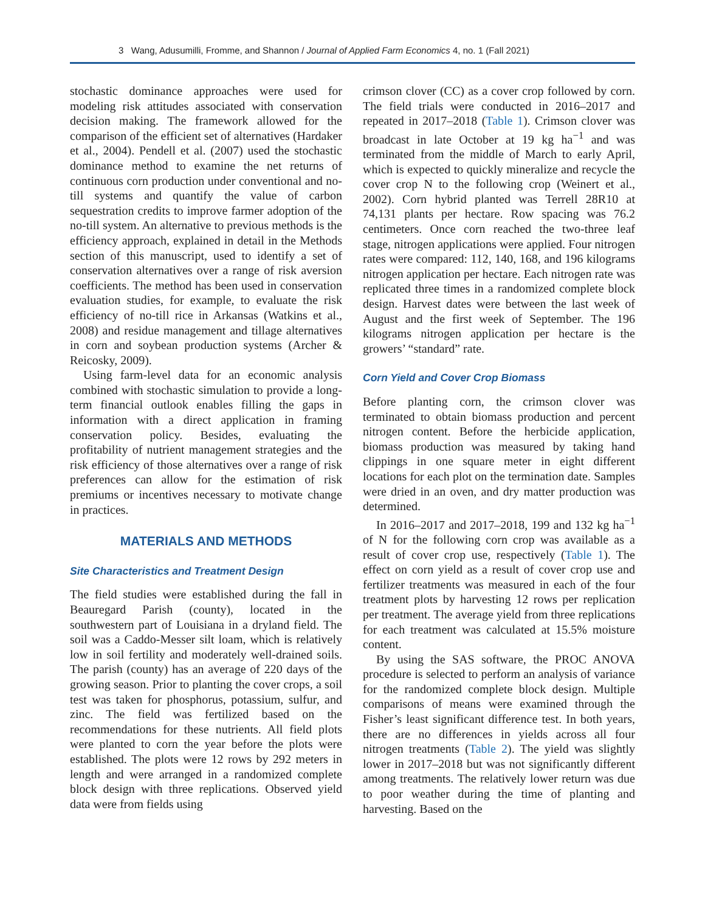3 Wang, Adusumilli, Fromme, and Shannon / Journal of Applied Farm Economics 4, no. 1 (Fall 2021)
stochastic dominance approaches were used for modeling risk attitudes associated with conservation decision making. The framework allowed for the comparison of the efficient set of alternatives (Hardaker et al., 2004). Pendell et al. (2007) used the stochastic dominance method to examine the net returns of continuous corn production under conventional and no-till systems and quantify the value of carbon sequestration credits to improve farmer adoption of the no-till system. An alternative to previous methods is the efficiency approach, explained in detail in the Methods section of this manuscript, used to identify a set of conservation alternatives over a range of risk aversion coefficients. The method has been used in conservation evaluation studies, for example, to evaluate the risk efficiency of no-till rice in Arkansas (Watkins et al., 2008) and residue management and tillage alternatives in corn and soybean production systems (Archer & Reicosky, 2009).
Using farm-level data for an economic analysis combined with stochastic simulation to provide a long-term financial outlook enables filling the gaps in information with a direct application in framing conservation policy. Besides, evaluating the profitability of nutrient management strategies and the risk efficiency of those alternatives over a range of risk preferences can allow for the estimation of risk premiums or incentives necessary to motivate change in practices.
MATERIALS AND METHODS
Site Characteristics and Treatment Design
The field studies were established during the fall in Beauregard Parish (county), located in the southwestern part of Louisiana in a dryland field. The soil was a Caddo-Messer silt loam, which is relatively low in soil fertility and moderately well-drained soils. The parish (county) has an average of 220 days of the growing season. Prior to planting the cover crops, a soil test was taken for phosphorus, potassium, sulfur, and zinc. The field was fertilized based on the recommendations for these nutrients. All field plots were planted to corn the year before the plots were established. The plots were 12 rows by 292 meters in length and were arranged in a randomized complete block design with three replications. Observed yield data were from fields using
crimson clover (CC) as a cover crop followed by corn. The field trials were conducted in 2016–2017 and repeated in 2017–2018 (Table 1). Crimson clover was broadcast in late October at 19 kg ha<sup>−1</sup> and was terminated from the middle of March to early April, which is expected to quickly mineralize and recycle the cover crop N to the following crop (Weinert et al., 2002). Corn hybrid planted was Terrell 28R10 at 74,131 plants per hectare. Row spacing was 76.2 centimeters. Once corn reached the two-three leaf stage, nitrogen applications were applied. Four nitrogen rates were compared: 112, 140, 168, and 196 kilograms nitrogen application per hectare. Each nitrogen rate was replicated three times in a randomized complete block design. Harvest dates were between the last week of August and the first week of September. The 196 kilograms nitrogen application per hectare is the growers’ “standard” rate.
Corn Yield and Cover Crop Biomass
Before planting corn, the crimson clover was terminated to obtain biomass production and percent nitrogen content. Before the herbicide application, biomass production was measured by taking hand clippings in one square meter in eight different locations for each plot on the termination date. Samples were dried in an oven, and dry matter production was determined.
In 2016–2017 and 2017–2018, 199 and 132 kg ha<sup>−1</sup> of N for the following corn crop was available as a result of cover crop use, respectively (Table 1). The effect on corn yield as a result of cover crop use and fertilizer treatments was measured in each of the four treatment plots by harvesting 12 rows per replication per treatment. The average yield from three replications for each treatment was calculated at 15.5% moisture content.
By using the SAS software, the PROC ANOVA procedure is selected to perform an analysis of variance for the randomized complete block design. Multiple comparisons of means were examined through the Fisher’s least significant difference test. In both years, there are no differences in yields across all four nitrogen treatments (Table 2). The yield was slightly lower in 2017–2018 but was not significantly different among treatments. The relatively lower return was due to poor weather during the time of planting and harvesting. Based on the